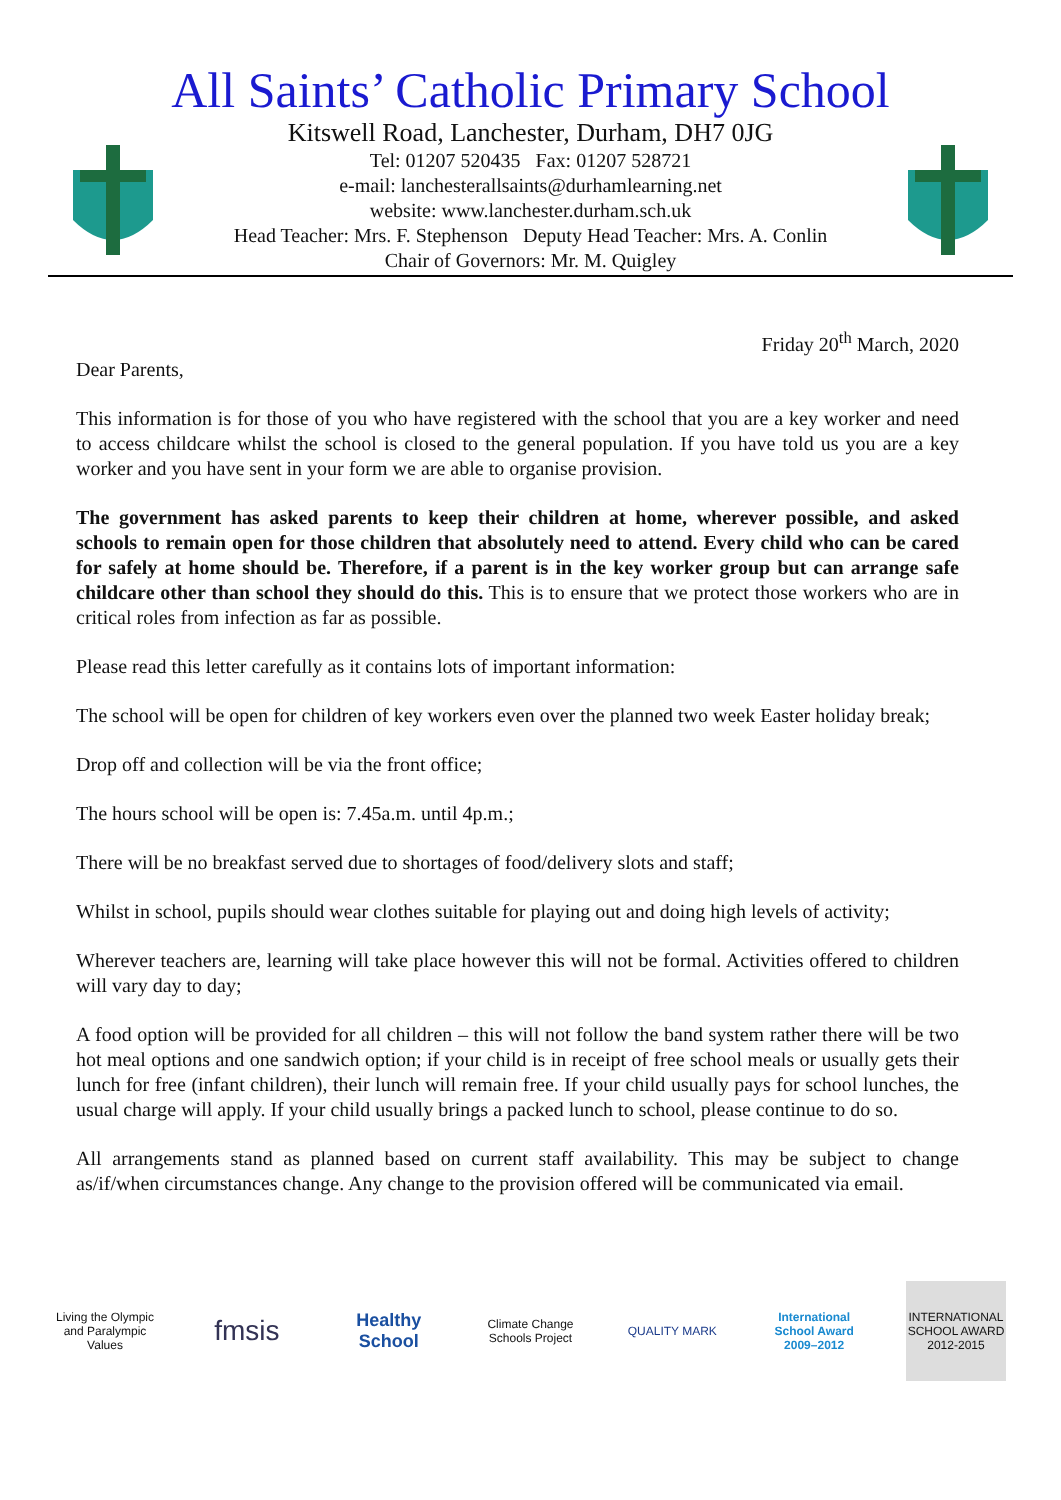All Saints’ Catholic Primary School
Kitswell Road, Lanchester, Durham, DH7 0JG
Tel: 01207 520435 Fax: 01207 528721
e-mail: lanchesterallsaints@durhamlearning.net
website: www.lanchester.durham.sch.uk
Head Teacher: Mrs. F. Stephenson Deputy Head Teacher: Mrs. A. Conlin
Chair of Governors: Mr. M. Quigley
Friday 20<sup>th</sup> March, 2020
Dear Parents,
This information is for those of you who have registered with the school that you are a key worker and need to access childcare whilst the school is closed to the general population. If you have told us you are a key worker and you have sent in your form we are able to organise provision.
The government has asked parents to keep their children at home, wherever possible, and asked schools to remain open for those children that absolutely need to attend. Every child who can be cared for safely at home should be. Therefore, if a parent is in the key worker group but can arrange safe childcare other than school they should do this. This is to ensure that we protect those workers who are in critical roles from infection as far as possible.
Please read this letter carefully as it contains lots of important information:
The school will be open for children of key workers even over the planned two week Easter holiday break;
Drop off and collection will be via the front office;
The hours school will be open is: 7.45a.m. until 4p.m.;
There will be no breakfast served due to shortages of food/delivery slots and staff;
Whilst in school, pupils should wear clothes suitable for playing out and doing high levels of activity;
Wherever teachers are, learning will take place however this will not be formal. Activities offered to children will vary day to day;
A food option will be provided for all children – this will not follow the band system rather there will be two hot meal options and one sandwich option; if your child is in receipt of free school meals or usually gets their lunch for free (infant children), their lunch will remain free. If your child usually pays for school lunches, the usual charge will apply. If your child usually brings a packed lunch to school, please continue to do so.
All arrangements stand as planned based on current staff availability. This may be subject to change as/if/when circumstances change. Any change to the provision offered will be communicated via email.
Living the Olympic and Paralympic Values
fmsis
Healthy School
Climate Change Schools Project
QUALITY MARK
International School Award 2009–2012
INTERNATIONAL SCHOOL AWARD 2012-2015